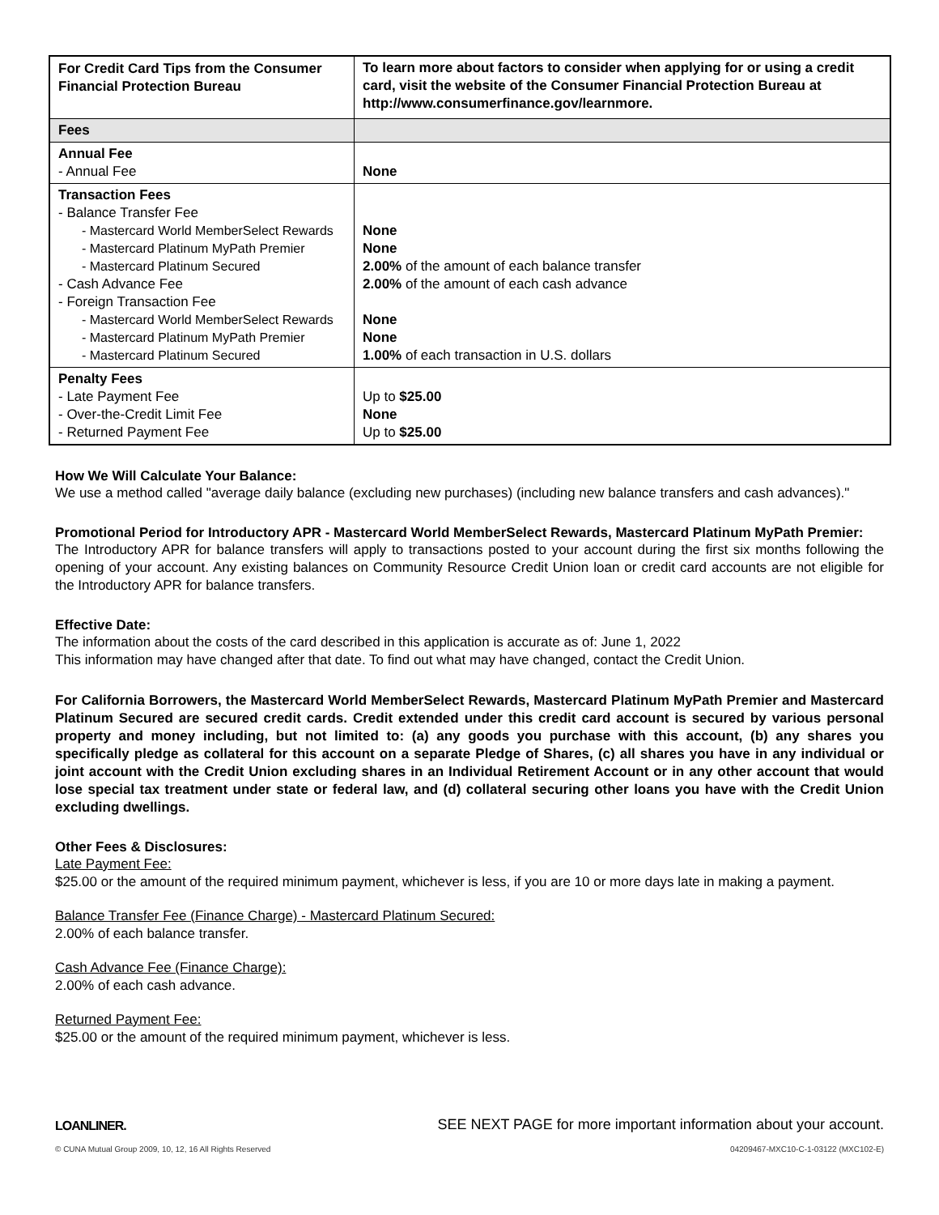| For Credit Card Tips from the Consumer Financial Protection Bureau | To learn more about factors to consider when applying for or using a credit card, visit the website of the Consumer Financial Protection Bureau at http://www.consumerfinance.gov/learnmore. |
| --- | --- |
| Fees | |
| Annual Fee - Annual Fee | None |
| Transaction Fees - Balance Transfer Fee - Mastercard World MemberSelect Rewards - Mastercard Platinum MyPath Premier - Mastercard Platinum Secured - Cash Advance Fee - Foreign Transaction Fee - Mastercard World MemberSelect Rewards - Mastercard Platinum MyPath Premier - Mastercard Platinum Secured | None None 2.00% of the amount of each balance transfer 2.00% of the amount of each cash advance None None 1.00% of each transaction in U.S. dollars |
| Penalty Fees - Late Payment Fee - Over-the-Credit Limit Fee - Returned Payment Fee | Up to $25.00 None Up to $25.00 |
How We Will Calculate Your Balance:
We use a method called "average daily balance (excluding new purchases) (including new balance transfers and cash advances)."
Promotional Period for Introductory APR - Mastercard World MemberSelect Rewards, Mastercard Platinum MyPath Premier:
The Introductory APR for balance transfers will apply to transactions posted to your account during the first six months following the opening of your account. Any existing balances on Community Resource Credit Union loan or credit card accounts are not eligible for the Introductory APR for balance transfers.
Effective Date:
The information about the costs of the card described in this application is accurate as of: June 1, 2022
This information may have changed after that date. To find out what may have changed, contact the Credit Union.
For California Borrowers, the Mastercard World MemberSelect Rewards, Mastercard Platinum MyPath Premier and Mastercard Platinum Secured are secured credit cards. Credit extended under this credit card account is secured by various personal property and money including, but not limited to: (a) any goods you purchase with this account, (b) any shares you specifically pledge as collateral for this account on a separate Pledge of Shares, (c) all shares you have in any individual or joint account with the Credit Union excluding shares in an Individual Retirement Account or in any other account that would lose special tax treatment under state or federal law, and (d) collateral securing other loans you have with the Credit Union excluding dwellings.
Other Fees & Disclosures:
Late Payment Fee:
$25.00 or the amount of the required minimum payment, whichever is less, if you are 10 or more days late in making a payment.
Balance Transfer Fee (Finance Charge) - Mastercard Platinum Secured:
2.00% of each balance transfer.
Cash Advance Fee (Finance Charge):
2.00% of each cash advance.
Returned Payment Fee:
$25.00 or the amount of the required minimum payment, whichever is less.
LOANLINER. SEE NEXT PAGE for more important information about your account.
© CUNA Mutual Group 2009, 10, 12, 16 All Rights Reserved 04209467-MXC10-C-1-03122 (MXC102-E)